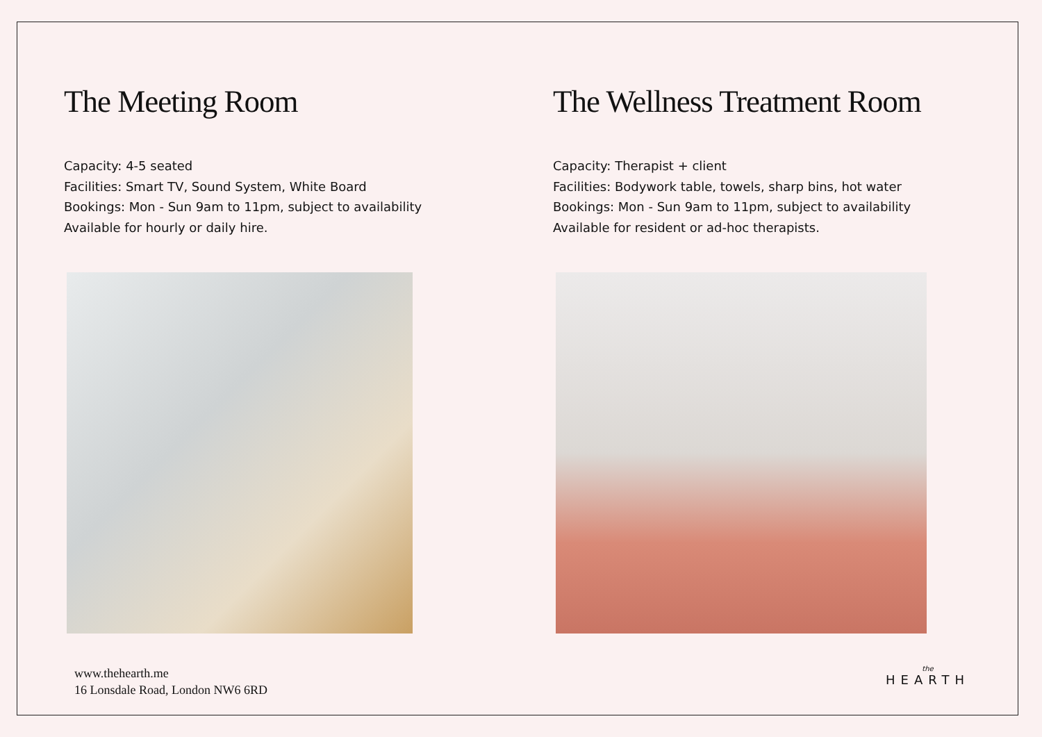The Meeting Room
Capacity: 4-5 seated
Facilities: Smart TV, Sound System, White Board
Bookings: Mon - Sun 9am to 11pm, subject to availability
Available for hourly or daily hire.
The Wellness Treatment Room
Capacity: Therapist + client
Facilities: Bodywork table, towels, sharp bins, hot water
Bookings: Mon - Sun 9am to 11pm, subject to availability
Available for resident or ad-hoc therapists.
www.thehearth.me
16 Lonsdale Road, London NW6 6RD
the
HEARTH